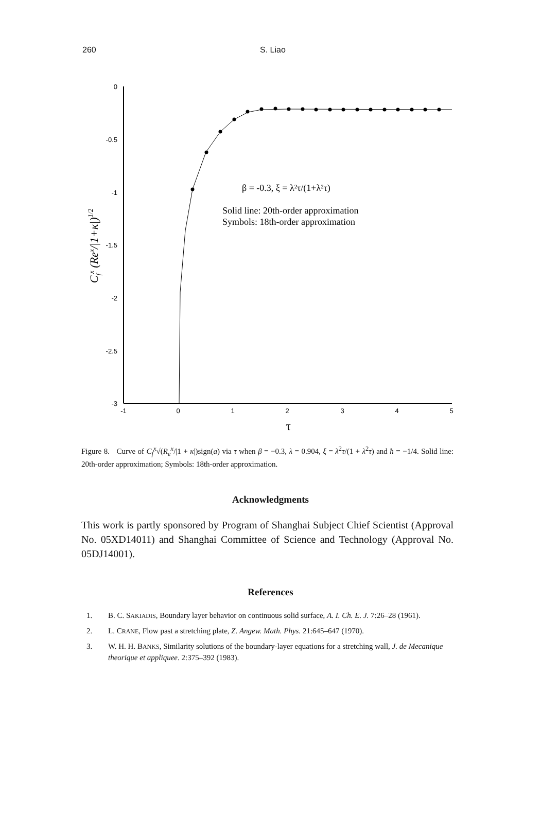260 S. Liao
0
-0.5
-1
-1.5
-2
-2.5
-3
-1
0
1
2
3
4
5
β = -0.3, ξ = λ²τ/(1+λ²τ)
Solid line: 20th-order approximation
Symbols: 18th-order approximation
τ
Cfx (Rex/|1+κ|)1/2
Figure 8. Curve of C<sub>f</sub><sup>x</sup>√(R<sub>e</sub><sup>x</sup>/|1 + κ|)sign(a) via τ when β = −0.3, λ = 0.904, ξ = λ<sup>2</sup>τ/(1 + λ<sup>2</sup>τ) and ħ = −1/4. Solid line: 20th-order approximation; Symbols: 18th-order approximation.
Acknowledgments
This work is partly sponsored by Program of Shanghai Subject Chief Scientist (Approval No. 05XD14011) and Shanghai Committee of Science and Technology (Approval No. 05DJ14001).
References
1. B. C. SAKIADIS, Boundary layer behavior on continuous solid surface, A. I. Ch. E. J. 7:26–28 (1961).
2. L. CRANE, Flow past a stretching plate, Z. Angew. Math. Phys. 21:645–647 (1970).
3. W. H. H. BANKS, Similarity solutions of the boundary-layer equations for a stretching wall, J. de Mecanique theorique et appliquee. 2:375–392 (1983).